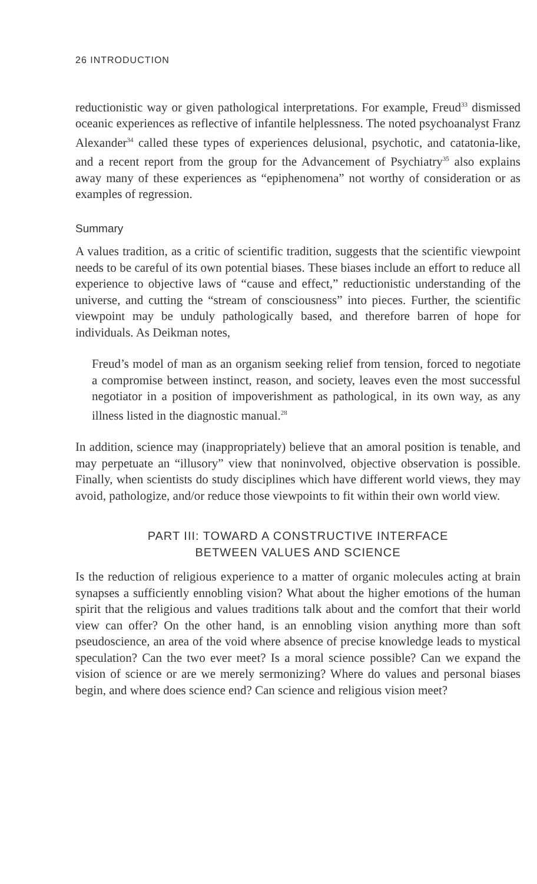26 INTRODUCTION
reductionistic way or given pathological interpretations. For example, Freud<sup>33</sup> dismissed oceanic experiences as reflective of infantile helplessness. The noted psychoanalyst Franz Alexander<sup>34</sup> called these types of experiences delusional, psychotic, and catatonia-like, and a recent report from the group for the Advancement of Psychiatry<sup>35</sup> also explains away many of these experiences as “epiphenomena” not worthy of consideration or as examples of regression.
Summary
A values tradition, as a critic of scientific tradition, suggests that the scientific viewpoint needs to be careful of its own potential biases. These biases include an effort to reduce all experience to objective laws of “cause and effect,” reductionistic understanding of the universe, and cutting the “stream of consciousness” into pieces. Further, the scientific viewpoint may be unduly pathologically based, and therefore barren of hope for individuals. As Deikman notes,
Freud’s model of man as an organism seeking relief from tension, forced to negotiate a compromise between instinct, reason, and society, leaves even the most successful negotiator in a position of impoverishment as pathological, in its own way, as any illness listed in the diagnostic manual.<sup>28</sup>
In addition, science may (inappropriately) believe that an amoral position is tenable, and may perpetuate an “illusory” view that noninvolved, objective observation is possible. Finally, when scientists do study disciplines which have different world views, they may avoid, pathologize, and/or reduce those viewpoints to fit within their own world view.
PART III: TOWARD A CONSTRUCTIVE INTERFACE
BETWEEN VALUES AND SCIENCE
Is the reduction of religious experience to a matter of organic molecules acting at brain synapses a sufficiently ennobling vision? What about the higher emotions of the human spirit that the religious and values traditions talk about and the comfort that their world view can offer? On the other hand, is an ennobling vision anything more than soft pseudoscience, an area of the void where absence of precise knowledge leads to mystical speculation? Can the two ever meet? Is a moral science possible? Can we expand the vision of science or are we merely sermonizing? Where do values and personal biases begin, and where does science end? Can science and religious vision meet?